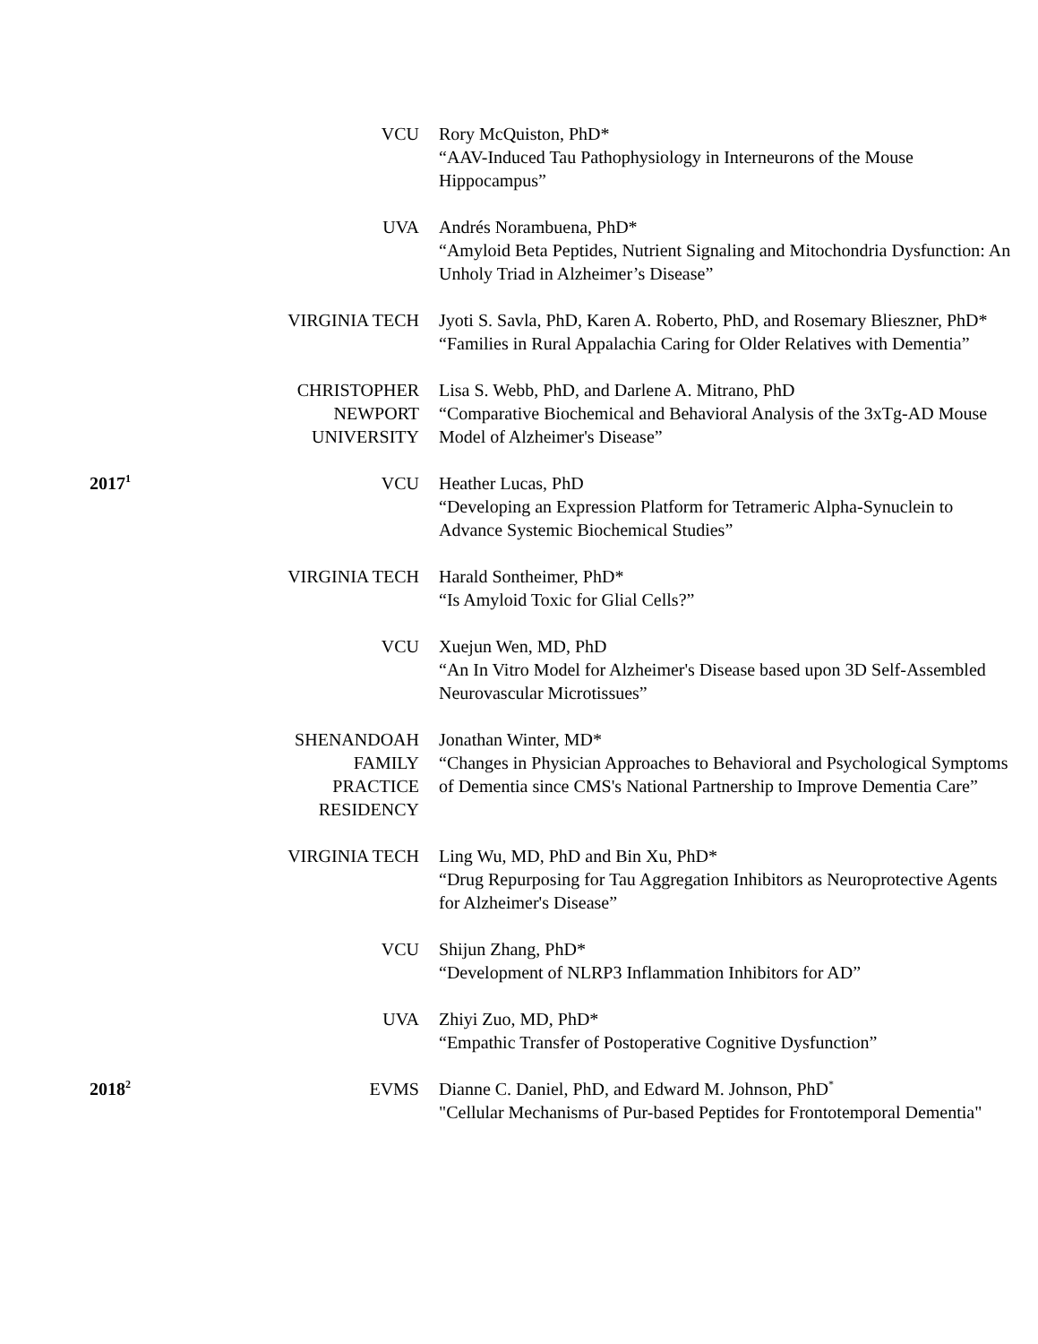| | VCU | Rory McQuiston, PhD* “AAV-Induced Tau Pathophysiology in Interneurons of the Mouse Hippocampus” |
| | UVA | Andrés Norambuena, PhD* “Amyloid Beta Peptides, Nutrient Signaling and Mitochondria Dysfunction: An Unholy Triad in Alzheimer’s Disease” |
| | VIRGINIA TECH | Jyoti S. Savla, PhD, Karen A. Roberto, PhD, and Rosemary Blieszner, PhD* “Families in Rural Appalachia Caring for Older Relatives with Dementia” |
| | CHRISTOPHER NEWPORT UNIVERSITY | Lisa S. Webb, PhD, and Darlene A. Mitrano, PhD “Comparative Biochemical and Behavioral Analysis of the 3xTg-AD Mouse Model of Alzheimer's Disease” |
| 2017<sup>1</sup> | VCU | Heather Lucas, PhD “Developing an Expression Platform for Tetrameric Alpha-Synuclein to Advance Systemic Biochemical Studies” |
| | VIRGINIA TECH | Harald Sontheimer, PhD* “Is Amyloid Toxic for Glial Cells?” |
| | VCU | Xuejun Wen, MD, PhD “An In Vitro Model for Alzheimer's Disease based upon 3D Self-Assembled Neurovascular Microtissues” |
| | SHENANDOAH FAMILY PRACTICE RESIDENCY | Jonathan Winter, MD* “Changes in Physician Approaches to Behavioral and Psychological Symptoms of Dementia since CMS's National Partnership to Improve Dementia Care” |
| | VIRGINIA TECH | Ling Wu, MD, PhD and Bin Xu, PhD* “Drug Repurposing for Tau Aggregation Inhibitors as Neuroprotective Agents for Alzheimer's Disease” |
| | VCU | Shijun Zhang, PhD* “Development of NLRP3 Inflammation Inhibitors for AD” |
| | UVA | Zhiyi Zuo, MD, PhD* “Empathic Transfer of Postoperative Cognitive Dysfunction” |
| 2018<sup>2</sup> | EVMS | Dianne C. Daniel, PhD, and Edward M. Johnson, PhD<sup>*</sup> "Cellular Mechanisms of Pur-based Peptides for Frontotemporal Dementia" |